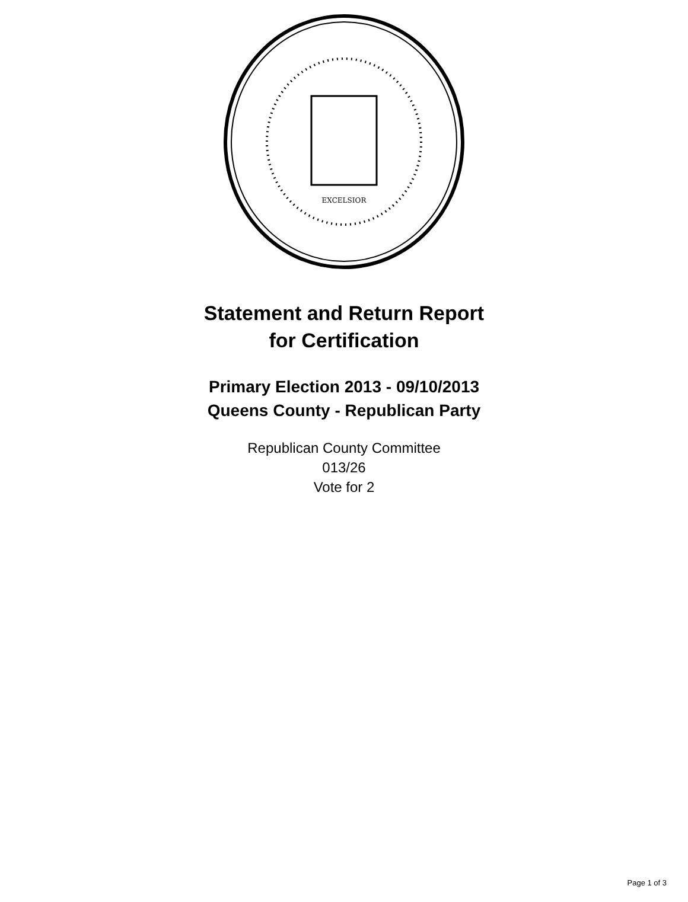EXCELSIOR
Statement and Return Report
for Certification
Primary Election 2013 - 09/10/2013
Queens County - Republican Party
Republican County Committee
013/26
Vote for 2
Page 1 of 3